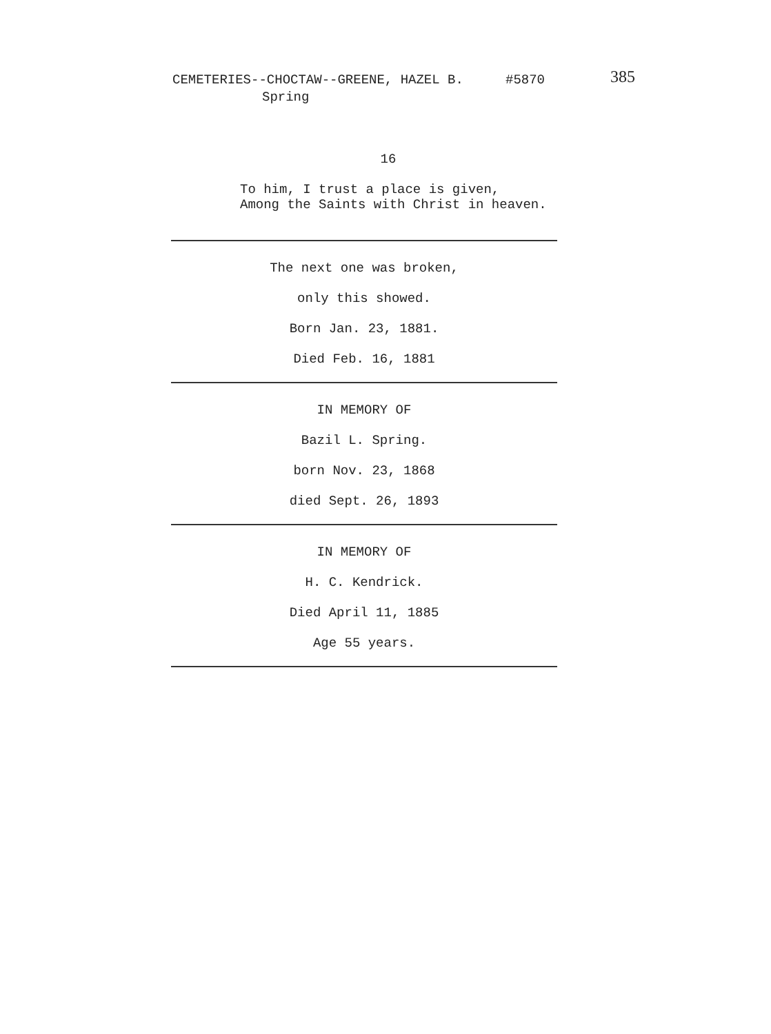CEMETERIES--CHOCTAW--GREENE, HAZEL B. #5870 385
Spring
16
To him, I trust a place is given,
Among the Saints with Christ in heaven.
The next one was broken,
only this showed.
Born Jan. 23, 1881.
Died Feb. 16, 1881
IN MEMORY OF
Bazil L. Spring.
born Nov. 23, 1868
died Sept. 26, 1893
IN MEMORY OF
H. C. Kendrick.
Died April 11, 1885
Age 55 years.